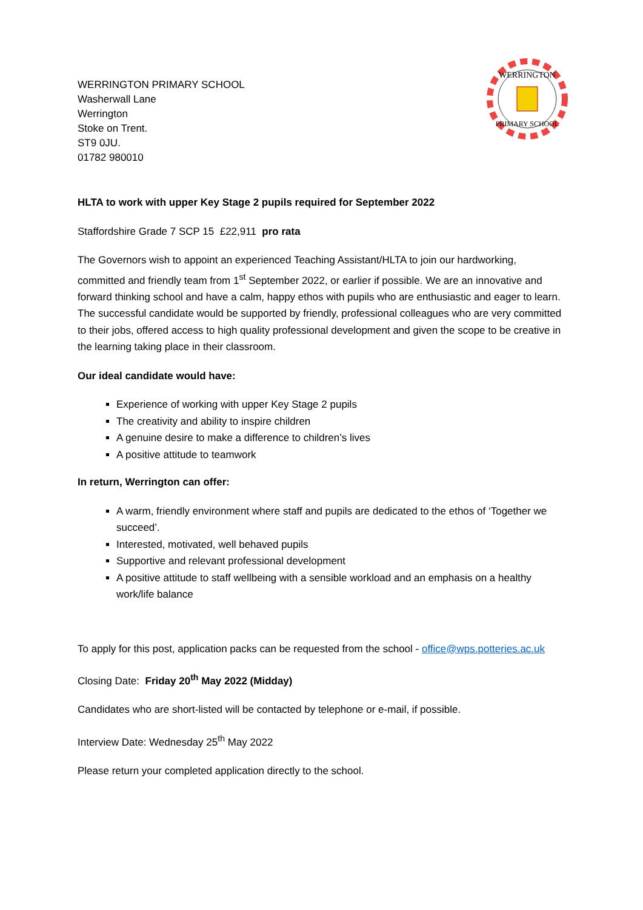WERRINGTON PRIMARY SCHOOL
Washerwall Lane
Werrington
Stoke on Trent.
ST9 0JU.
01782 980010
WERRINGTON
PRIMARY SCHOOL
HLTA to work with upper Key Stage 2 pupils required for September 2022
Staffordshire Grade 7 SCP 15 £22,911 pro rata
The Governors wish to appoint an experienced Teaching Assistant/HLTA to join our hardworking, committed and friendly team from 1<sup>st</sup> September 2022, or earlier if possible. We are an innovative and forward thinking school and have a calm, happy ethos with pupils who are enthusiastic and eager to learn. The successful candidate would be supported by friendly, professional colleagues who are very committed to their jobs, offered access to high quality professional development and given the scope to be creative in the learning taking place in their classroom.
Our ideal candidate would have:
Experience of working with upper Key Stage 2 pupils
The creativity and ability to inspire children
A genuine desire to make a difference to children’s lives
A positive attitude to teamwork
In return, Werrington can offer:
A warm, friendly environment where staff and pupils are dedicated to the ethos of ‘Together we succeed’.
Interested, motivated, well behaved pupils
Supportive and relevant professional development
A positive attitude to staff wellbeing with a sensible workload and an emphasis on a healthy work/life balance
To apply for this post, application packs can be requested from the school - office@wps.potteries.ac.uk
Closing Date: Friday 20<sup>th</sup> May 2022 (Midday)
Candidates who are short-listed will be contacted by telephone or e-mail, if possible.
Interview Date: Wednesday 25<sup>th</sup> May 2022
Please return your completed application directly to the school.